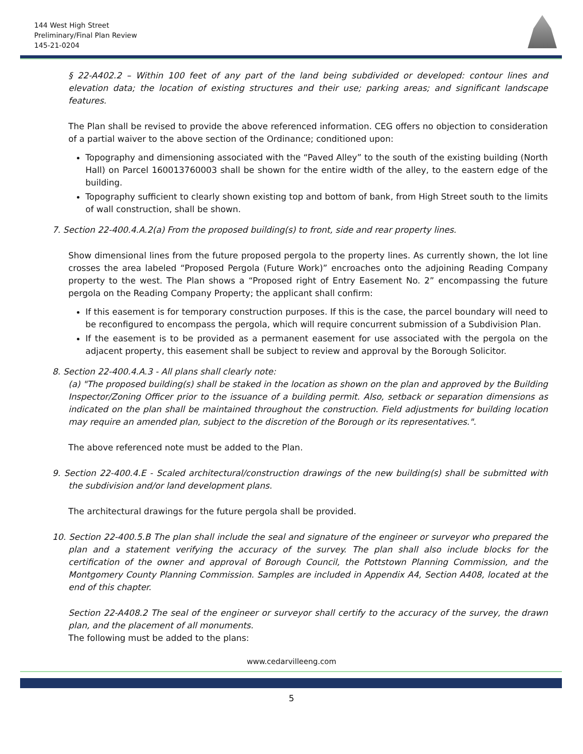144 West High Street
Preliminary/Final Plan Review
145-21-0204
§ 22-A402.2 – Within 100 feet of any part of the land being subdivided or developed: contour lines and elevation data; the location of existing structures and their use; parking areas; and significant landscape features.
The Plan shall be revised to provide the above referenced information. CEG offers no objection to consideration of a partial waiver to the above section of the Ordinance; conditioned upon:
Topography and dimensioning associated with the “Paved Alley” to the south of the existing building (North Hall) on Parcel 160013760003 shall be shown for the entire width of the alley, to the eastern edge of the building.
Topography sufficient to clearly shown existing top and bottom of bank, from High Street south to the limits of wall construction, shall be shown.
7. Section 22-400.4.A.2(a) From the proposed building(s) to front, side and rear property lines.
Show dimensional lines from the future proposed pergola to the property lines. As currently shown, the lot line crosses the area labeled “Proposed Pergola (Future Work)” encroaches onto the adjoining Reading Company property to the west. The Plan shows a “Proposed right of Entry Easement No. 2” encompassing the future pergola on the Reading Company Property; the applicant shall confirm:
If this easement is for temporary construction purposes. If this is the case, the parcel boundary will need to be reconfigured to encompass the pergola, which will require concurrent submission of a Subdivision Plan.
If the easement is to be provided as a permanent easement for use associated with the pergola on the adjacent property, this easement shall be subject to review and approval by the Borough Solicitor.
8. Section 22-400.4.A.3 - All plans shall clearly note:
(a) "The proposed building(s) shall be staked in the location as shown on the plan and approved by the Building Inspector/Zoning Officer prior to the issuance of a building permit. Also, setback or separation dimensions as indicated on the plan shall be maintained throughout the construction. Field adjustments for building location may require an amended plan, subject to the discretion of the Borough or its representatives.".
The above referenced note must be added to the Plan.
9. Section 22-400.4.E - Scaled architectural/construction drawings of the new building(s) shall be submitted with the subdivision and/or land development plans.
The architectural drawings for the future pergola shall be provided.
10. Section 22-400.5.B The plan shall include the seal and signature of the engineer or surveyor who prepared the plan and a statement verifying the accuracy of the survey. The plan shall also include blocks for the certification of the owner and approval of Borough Council, the Pottstown Planning Commission, and the Montgomery County Planning Commission. Samples are included in Appendix A4, Section A408, located at the end of this chapter.
Section 22-A408.2 The seal of the engineer or surveyor shall certify to the accuracy of the survey, the drawn plan, and the placement of all monuments.
The following must be added to the plans:
www.cedarvilleeng.com
5